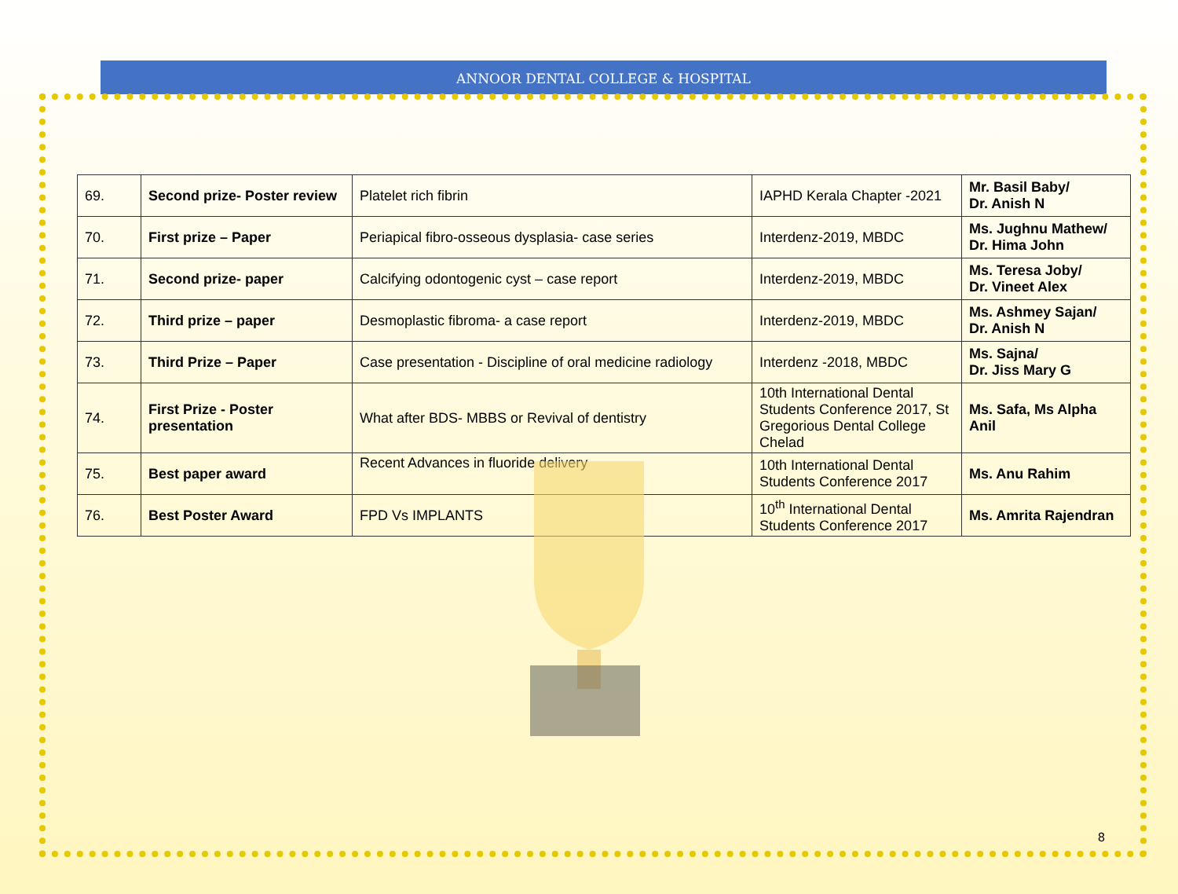ANNOOR DENTAL COLLEGE & HOSPITAL
| 69. | Second prize- Poster review | Platelet rich fibrin | IAPHD Kerala Chapter -2021 | Mr. Basil Baby/ Dr. Anish N |
| 70. | First prize – Paper | Periapical fibro-osseous dysplasia- case series | Interdenz-2019, MBDC | Ms. Jughnu Mathew/ Dr. Hima John |
| 71. | Second prize- paper | Calcifying odontogenic cyst – case report | Interdenz-2019, MBDC | Ms. Teresa Joby/ Dr. Vineet Alex |
| 72. | Third prize – paper | Desmoplastic fibroma- a case report | Interdenz-2019, MBDC | Ms. Ashmey Sajan/ Dr. Anish N |
| 73. | Third Prize – Paper | Case presentation - Discipline of oral medicine radiology | Interdenz -2018, MBDC | Ms. Sajna/ Dr. Jiss Mary G |
| 74. | First Prize - Poster presentation | What after BDS- MBBS or Revival of dentistry | 10th International Dental Students Conference 2017, St Gregorious Dental College Chelad | Ms. Safa, Ms Alpha Anil |
| 75. | Best paper award | Recent Advances in fluoride delivery | 10th International Dental Students Conference 2017 | Ms. Anu Rahim |
| 76. | Best Poster Award | FPD Vs IMPLANTS | 10<sup>th</sup> International Dental Students Conference 2017 | Ms. Amrita Rajendran |
8